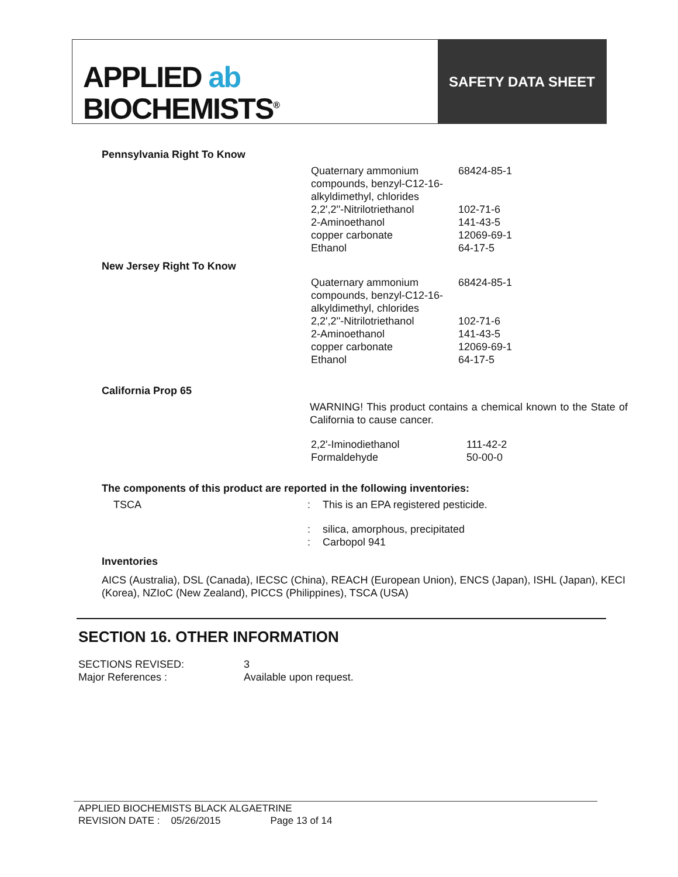APPLIED ab
BIOCHEMISTS<sup>®</sup>
SAFETY DATA SHEET
Pennsylvania Right To Know
| Quaternary ammonium compounds, benzyl-C12-16-alkyldimethyl, chlorides | 68424-85-1 |
| 2,2',2''-Nitrilotriethanol | 102-71-6 |
| 2-Aminoethanol | 141-43-5 |
| copper carbonate | 12069-69-1 |
| Ethanol | 64-17-5 |
New Jersey Right To Know
| Quaternary ammonium compounds, benzyl-C12-16-alkyldimethyl, chlorides | 68424-85-1 |
| 2,2',2''-Nitrilotriethanol | 102-71-6 |
| 2-Aminoethanol | 141-43-5 |
| copper carbonate | 12069-69-1 |
| Ethanol | 64-17-5 |
California Prop 65
WARNING! This product contains a chemical known to the State of California to cause cancer.
| 2,2'-Iminodiethanol | 111-42-2 |
| Formaldehyde | 50-00-0 |
The components of this product are reported in the following inventories:
| TSCA | : | This is an EPA registered pesticide. |
| | : | silica, amorphous, precipitated |
| | : | Carbopol 941 |
Inventories
AICS (Australia), DSL (Canada), IECSC (China), REACH (European Union), ENCS (Japan), ISHL (Japan), KECI (Korea), NZIoC (New Zealand), PICCS (Philippines), TSCA (USA)
SECTION 16. OTHER INFORMATION
| SECTIONS REVISED: | 3 |
| Major References : | Available upon request. |
APPLIED BIOCHEMISTS BLACK ALGAETRINE
REVISION DATE : 05/26/2015 Page 13 of 14